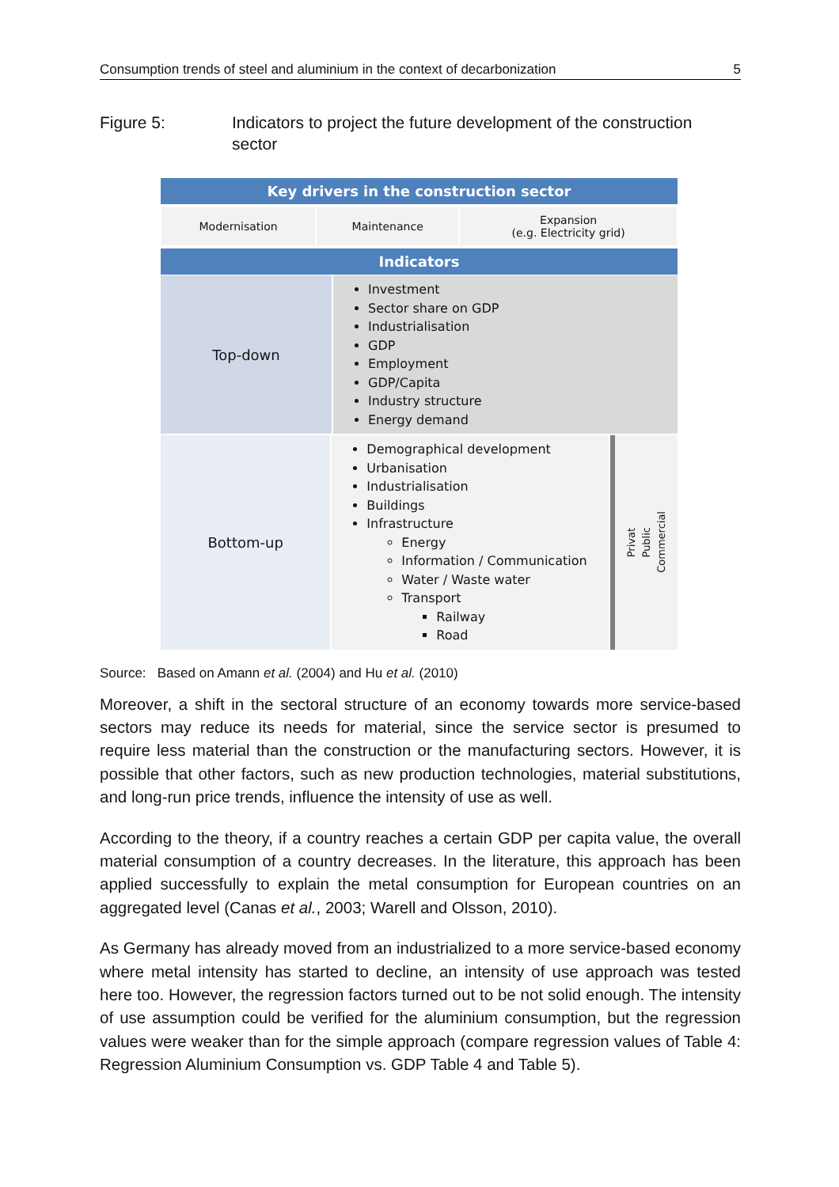Consumption trends of steel and aluminium in the context of decarbonization 5
Figure 5: Indicators to project the future development of the construction sector
Key drivers in the construction sector
Modernisation Maintenance Expansion
(e.g. Electricity grid)
Indicators
Top-down
Investment
Sector share on GDP
Industrialisation
GDP
Employment
GDP/Capita
Industry structure
Energy demand
Bottom-up
Demographical development
Urbanisation
Industrialisation
Buildings
Infrastructure
Energy
Information / Communication
Water / Waste water
Transport
Railway
Road
Privat Public Commercial
Source: Based on Amann et al. (2004) and Hu et al. (2010)
Moreover, a shift in the sectoral structure of an economy towards more service-based sectors may reduce its needs for material, since the service sector is presumed to require less material than the construction or the manufacturing sectors. However, it is possible that other factors, such as new production technologies, material substitutions, and long-run price trends, influence the intensity of use as well.
According to the theory, if a country reaches a certain GDP per capita value, the overall material consumption of a country decreases. In the literature, this approach has been applied successfully to explain the metal consumption for European countries on an aggregated level (Canas et al., 2003; Warell and Olsson, 2010).
As Germany has already moved from an industrialized to a more service-based economy where metal intensity has started to decline, an intensity of use approach was tested here too. However, the regression factors turned out to be not solid enough. The intensity of use assumption could be verified for the aluminium consumption, but the regression values were weaker than for the simple approach (compare regression values of Table 4: Regression Aluminium Consumption vs. GDP Table 4 and Table 5).